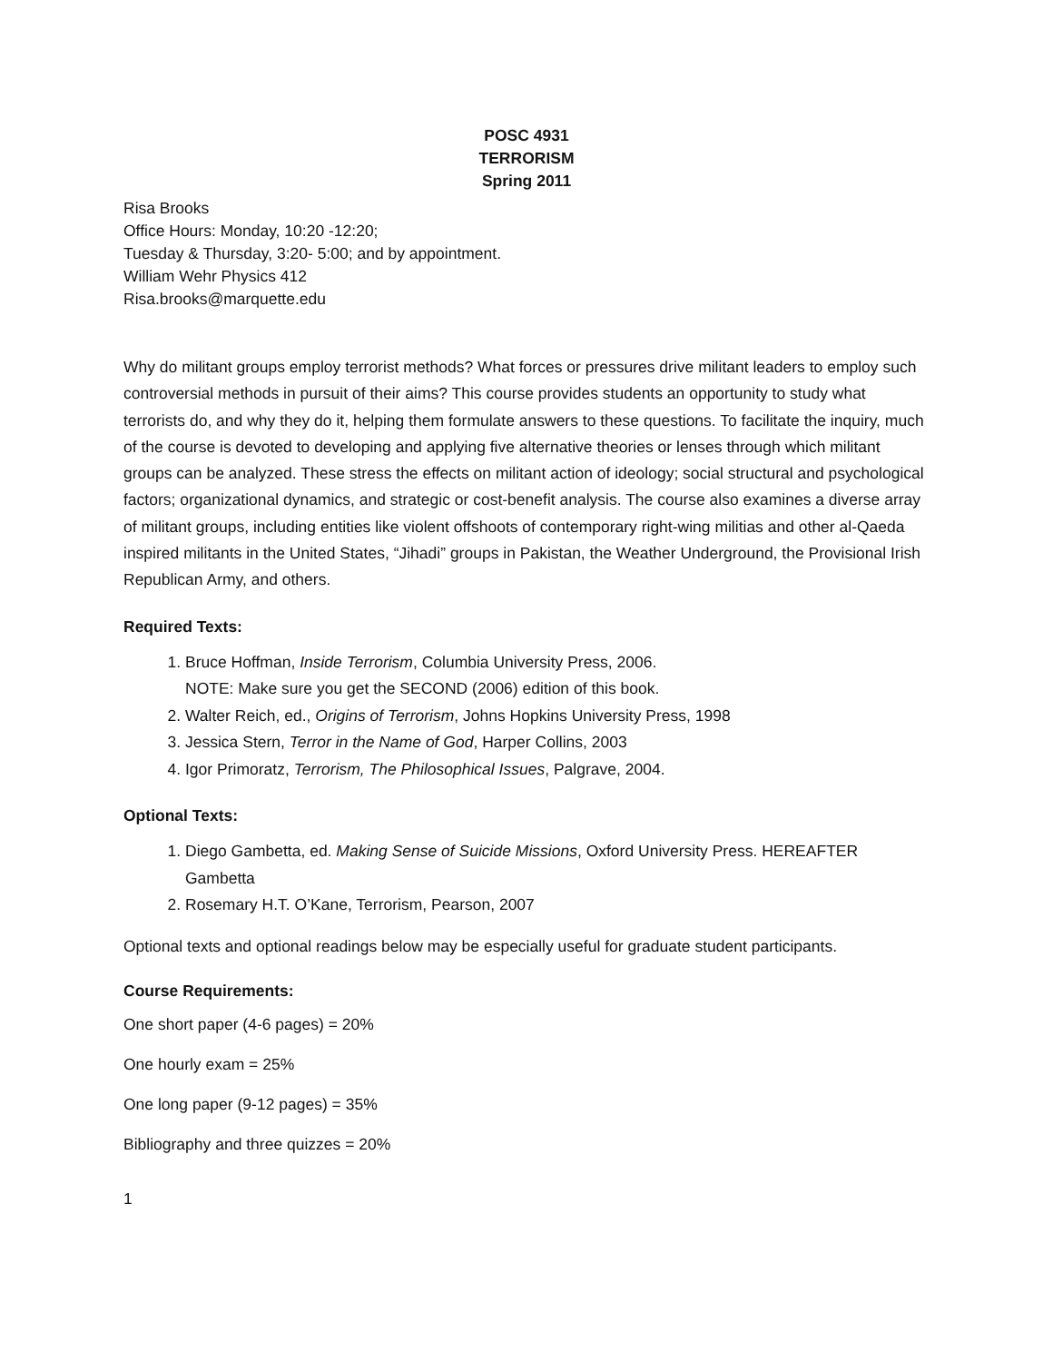POSC 4931
TERRORISM
Spring 2011
Risa Brooks
Office Hours: Monday, 10:20 -12:20;
Tuesday & Thursday, 3:20- 5:00; and by appointment.
William Wehr Physics 412
Risa.brooks@marquette.edu
Why do militant groups employ terrorist methods? What forces or pressures drive militant leaders to employ such controversial methods in pursuit of their aims? This course provides students an opportunity to study what terrorists do, and why they do it, helping them formulate answers to these questions. To facilitate the inquiry, much of the course is devoted to developing and applying five alternative theories or lenses through which militant groups can be analyzed. These stress the effects on militant action of ideology; social structural and psychological factors; organizational dynamics, and strategic or cost-benefit analysis. The course also examines a diverse array of militant groups, including entities like violent offshoots of contemporary right-wing militias and other al-Qaeda inspired militants in the United States, “Jihadi” groups in Pakistan, the Weather Underground, the Provisional Irish Republican Army, and others.
Required Texts:
1. Bruce Hoffman, Inside Terrorism, Columbia University Press, 2006.
NOTE: Make sure you get the SECOND (2006) edition of this book.
2. Walter Reich, ed., Origins of Terrorism, Johns Hopkins University Press, 1998
3. Jessica Stern, Terror in the Name of God, Harper Collins, 2003
4. Igor Primoratz, Terrorism, The Philosophical Issues, Palgrave, 2004.
Optional Texts:
1. Diego Gambetta, ed. Making Sense of Suicide Missions, Oxford University Press. HEREAFTER Gambetta
2. Rosemary H.T. O’Kane, Terrorism, Pearson, 2007
Optional texts and optional readings below may be especially useful for graduate student participants.
Course Requirements:
One short paper (4-6 pages) = 20%
One hourly exam = 25%
One long paper (9-12 pages) = 35%
Bibliography and three quizzes = 20%
1